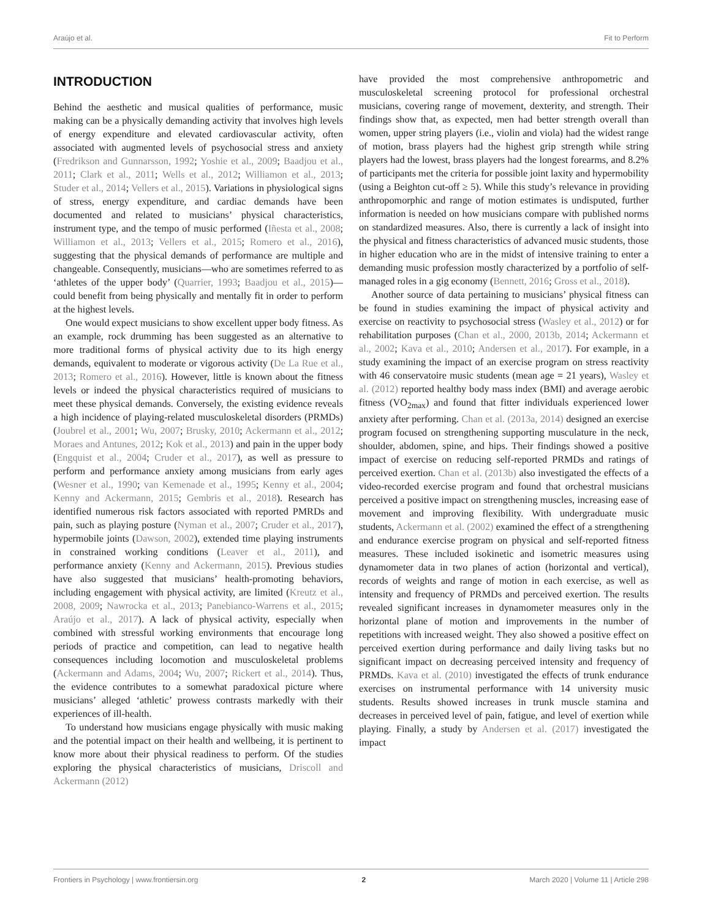Araújo et al. Fit to Perform
INTRODUCTION
Behind the aesthetic and musical qualities of performance, music making can be a physically demanding activity that involves high levels of energy expenditure and elevated cardiovascular activity, often associated with augmented levels of psychosocial stress and anxiety (Fredrikson and Gunnarsson, 1992; Yoshie et al., 2009; Baadjou et al., 2011; Clark et al., 2011; Wells et al., 2012; Williamon et al., 2013; Studer et al., 2014; Vellers et al., 2015). Variations in physiological signs of stress, energy expenditure, and cardiac demands have been documented and related to musicians’ physical characteristics, instrument type, and the tempo of music performed (Iñesta et al., 2008; Williamon et al., 2013; Vellers et al., 2015; Romero et al., 2016), suggesting that the physical demands of performance are multiple and changeable. Consequently, musicians—who are sometimes referred to as ‘athletes of the upper body’ (Quarrier, 1993; Baadjou et al., 2015)—could benefit from being physically and mentally fit in order to perform at the highest levels.
One would expect musicians to show excellent upper body fitness. As an example, rock drumming has been suggested as an alternative to more traditional forms of physical activity due to its high energy demands, equivalent to moderate or vigorous activity (De La Rue et al., 2013; Romero et al., 2016). However, little is known about the fitness levels or indeed the physical characteristics required of musicians to meet these physical demands. Conversely, the existing evidence reveals a high incidence of playing-related musculoskeletal disorders (PRMDs) (Joubrel et al., 2001; Wu, 2007; Brusky, 2010; Ackermann et al., 2012; Moraes and Antunes, 2012; Kok et al., 2013) and pain in the upper body (Engquist et al., 2004; Cruder et al., 2017), as well as pressure to perform and performance anxiety among musicians from early ages (Wesner et al., 1990; van Kemenade et al., 1995; Kenny et al., 2004; Kenny and Ackermann, 2015; Gembris et al., 2018). Research has identified numerous risk factors associated with reported PMRDs and pain, such as playing posture (Nyman et al., 2007; Cruder et al., 2017), hypermobile joints (Dawson, 2002), extended time playing instruments in constrained working conditions (Leaver et al., 2011), and performance anxiety (Kenny and Ackermann, 2015). Previous studies have also suggested that musicians’ health-promoting behaviors, including engagement with physical activity, are limited (Kreutz et al., 2008, 2009; Nawrocka et al., 2013; Panebianco-Warrens et al., 2015; Araújo et al., 2017). A lack of physical activity, especially when combined with stressful working environments that encourage long periods of practice and competition, can lead to negative health consequences including locomotion and musculoskeletal problems (Ackermann and Adams, 2004; Wu, 2007; Rickert et al., 2014). Thus, the evidence contributes to a somewhat paradoxical picture where musicians’ alleged ‘athletic’ prowess contrasts markedly with their experiences of ill-health.
To understand how musicians engage physically with music making and the potential impact on their health and wellbeing, it is pertinent to know more about their physical readiness to perform. Of the studies exploring the physical characteristics of musicians, Driscoll and Ackermann (2012)
have provided the most comprehensive anthropometric and musculoskeletal screening protocol for professional orchestral musicians, covering range of movement, dexterity, and strength. Their findings show that, as expected, men had better strength overall than women, upper string players (i.e., violin and viola) had the widest range of motion, brass players had the highest grip strength while string players had the lowest, brass players had the longest forearms, and 8.2% of participants met the criteria for possible joint laxity and hypermobility (using a Beighton cut-off ≥ 5). While this study’s relevance in providing anthropomorphic and range of motion estimates is undisputed, further information is needed on how musicians compare with published norms on standardized measures. Also, there is currently a lack of insight into the physical and fitness characteristics of advanced music students, those in higher education who are in the midst of intensive training to enter a demanding music profession mostly characterized by a portfolio of self-managed roles in a gig economy (Bennett, 2016; Gross et al., 2018).
Another source of data pertaining to musicians’ physical fitness can be found in studies examining the impact of physical activity and exercise on reactivity to psychosocial stress (Wasley et al., 2012) or for rehabilitation purposes (Chan et al., 2000, 2013b, 2014; Ackermann et al., 2002; Kava et al., 2010; Andersen et al., 2017). For example, in a study examining the impact of an exercise program on stress reactivity with 46 conservatoire music students (mean age = 21 years), Wasley et al. (2012) reported healthy body mass index (BMI) and average aerobic fitness (VO<sub>2max</sub>) and found that fitter individuals experienced lower anxiety after performing. Chan et al. (2013a, 2014) designed an exercise program focused on strengthening supporting musculature in the neck, shoulder, abdomen, spine, and hips. Their findings showed a positive impact of exercise on reducing self-reported PRMDs and ratings of perceived exertion. Chan et al. (2013b) also investigated the effects of a video-recorded exercise program and found that orchestral musicians perceived a positive impact on strengthening muscles, increasing ease of movement and improving flexibility. With undergraduate music students, Ackermann et al. (2002) examined the effect of a strengthening and endurance exercise program on physical and self-reported fitness measures. These included isokinetic and isometric measures using dynamometer data in two planes of action (horizontal and vertical), records of weights and range of motion in each exercise, as well as intensity and frequency of PRMDs and perceived exertion. The results revealed significant increases in dynamometer measures only in the horizontal plane of motion and improvements in the number of repetitions with increased weight. They also showed a positive effect on perceived exertion during performance and daily living tasks but no significant impact on decreasing perceived intensity and frequency of PRMDs. Kava et al. (2010) investigated the effects of trunk endurance exercises on instrumental performance with 14 university music students. Results showed increases in trunk muscle stamina and decreases in perceived level of pain, fatigue, and level of exertion while playing. Finally, a study by Andersen et al. (2017) investigated the impact
Frontiers in Psychology | www.frontiersin.org 2 March 2020 | Volume 11 | Article 298